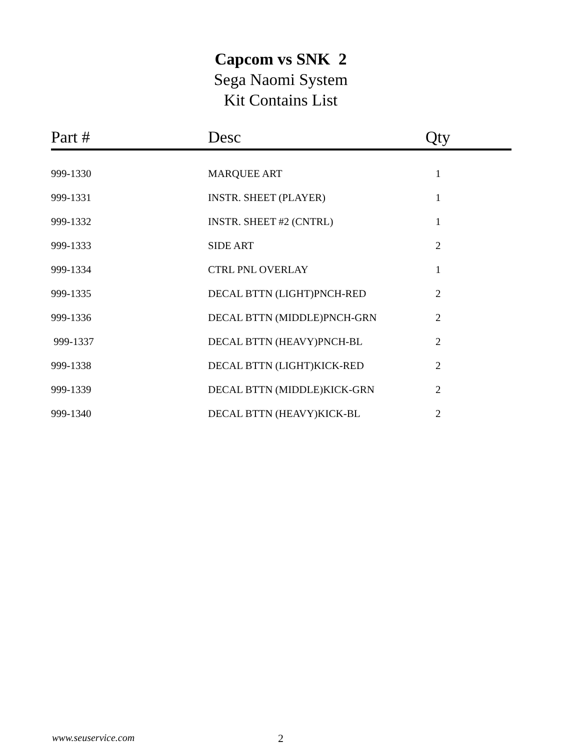Capcom vs SNK 2
Sega Naomi System
Kit Contains List
| Part # | Desc | Qty |
| --- | --- | --- |
| 999-1330 | MARQUEE ART | 1 |
| 999-1331 | INSTR. SHEET (PLAYER) | 1 |
| 999-1332 | INSTR. SHEET #2 (CNTRL) | 1 |
| 999-1333 | SIDE ART | 2 |
| 999-1334 | CTRL PNL OVERLAY | 1 |
| 999-1335 | DECAL BTTN (LIGHT)PNCH-RED | 2 |
| 999-1336 | DECAL BTTN (MIDDLE)PNCH-GRN | 2 |
| 999-1337 | DECAL BTTN (HEAVY)PNCH-BL | 2 |
| 999-1338 | DECAL BTTN (LIGHT)KICK-RED | 2 |
| 999-1339 | DECAL BTTN (MIDDLE)KICK-GRN | 2 |
| 999-1340 | DECAL BTTN (HEAVY)KICK-BL | 2 |
www.seuservice.com 2